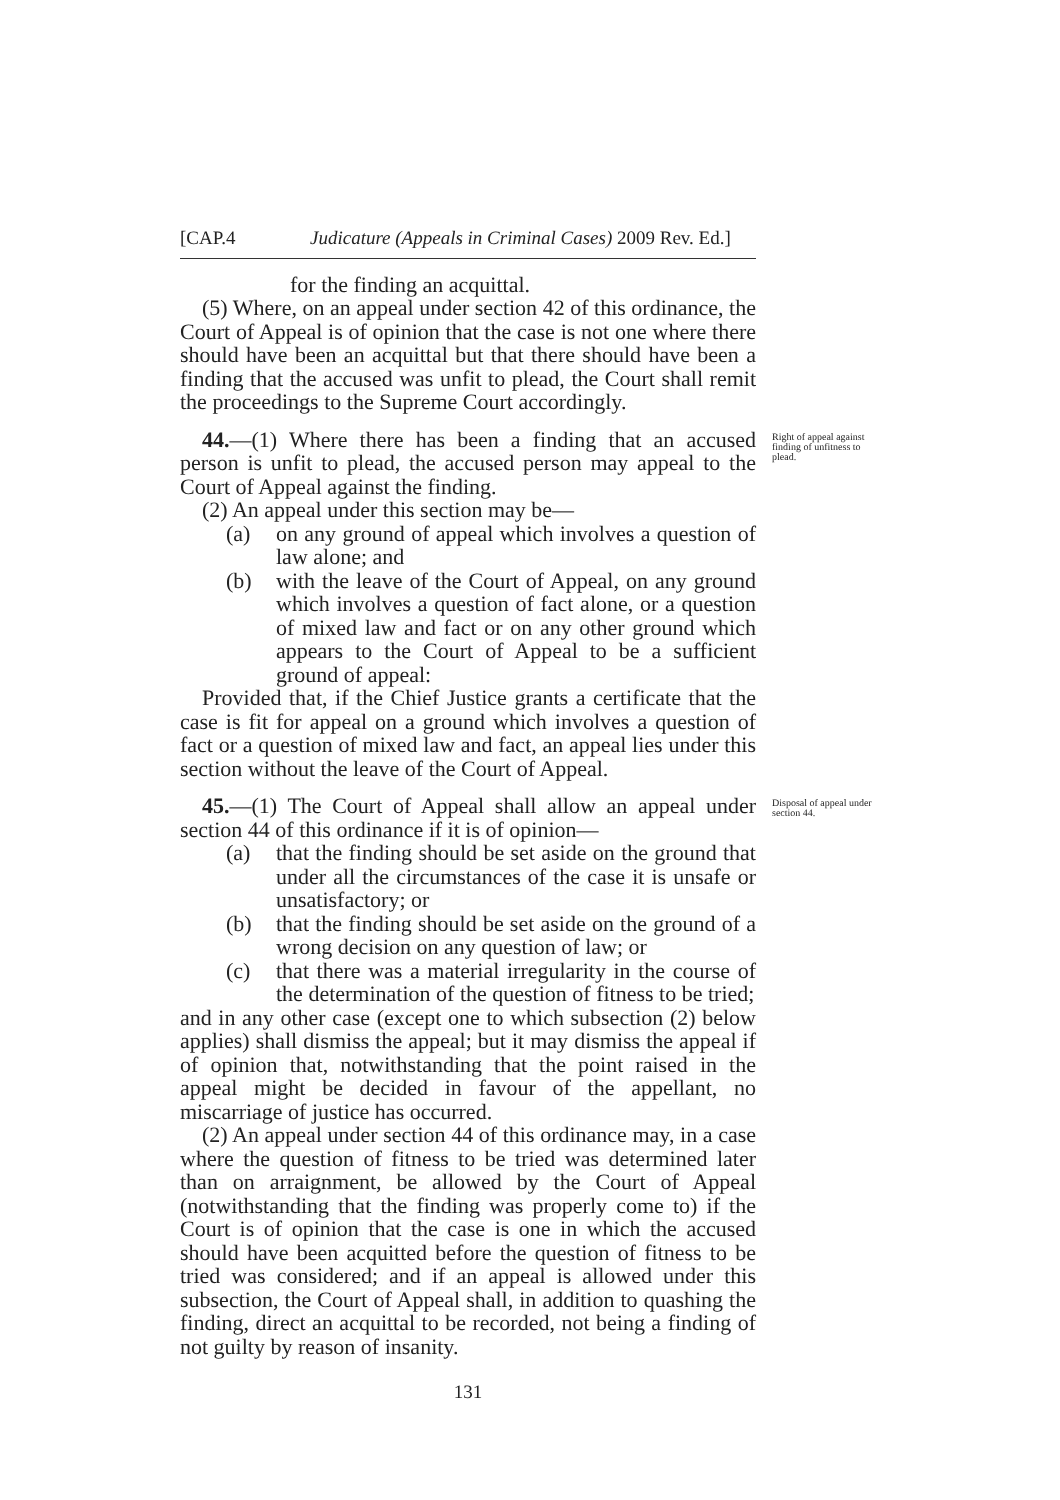[CAP.4 Judicature (Appeals in Criminal Cases) 2009 Rev. Ed.]
for the finding an acquittal.
(5) Where, on an appeal under section 42 of this ordinance, the Court of Appeal is of opinion that the case is not one where there should have been an acquittal but that there should have been a finding that the accused was unfit to plead, the Court shall remit the proceedings to the Supreme Court accordingly.
Right of appeal against finding of unfitness to plead.
44.—(1) Where there has been a finding that an accused person is unfit to plead, the accused person may appeal to the Court of Appeal against the finding.
(2) An appeal under this section may be—
(a) on any ground of appeal which involves a question of law alone; and
(b) with the leave of the Court of Appeal, on any ground which involves a question of fact alone, or a question of mixed law and fact or on any other ground which appears to the Court of Appeal to be a sufficient ground of appeal:
Provided that, if the Chief Justice grants a certificate that the case is fit for appeal on a ground which involves a question of fact or a question of mixed law and fact, an appeal lies under this section without the leave of the Court of Appeal.
Disposal of appeal under section 44.
45.—(1) The Court of Appeal shall allow an appeal under section 44 of this ordinance if it is of opinion—
(a) that the finding should be set aside on the ground that under all the circumstances of the case it is unsafe or unsatisfactory; or
(b) that the finding should be set aside on the ground of a wrong decision on any question of law; or
(c) that there was a material irregularity in the course of the determination of the question of fitness to be tried;
and in any other case (except one to which subsection (2) below applies) shall dismiss the appeal; but it may dismiss the appeal if of opinion that, notwithstanding that the point raised in the appeal might be decided in favour of the appellant, no miscarriage of justice has occurred.
(2) An appeal under section 44 of this ordinance may, in a case where the question of fitness to be tried was determined later than on arraignment, be allowed by the Court of Appeal (notwithstanding that the finding was properly come to) if the Court is of opinion that the case is one in which the accused should have been acquitted before the question of fitness to be tried was considered; and if an appeal is allowed under this subsection, the Court of Appeal shall, in addition to quashing the finding, direct an acquittal to be recorded, not being a finding of not guilty by reason of insanity.
131